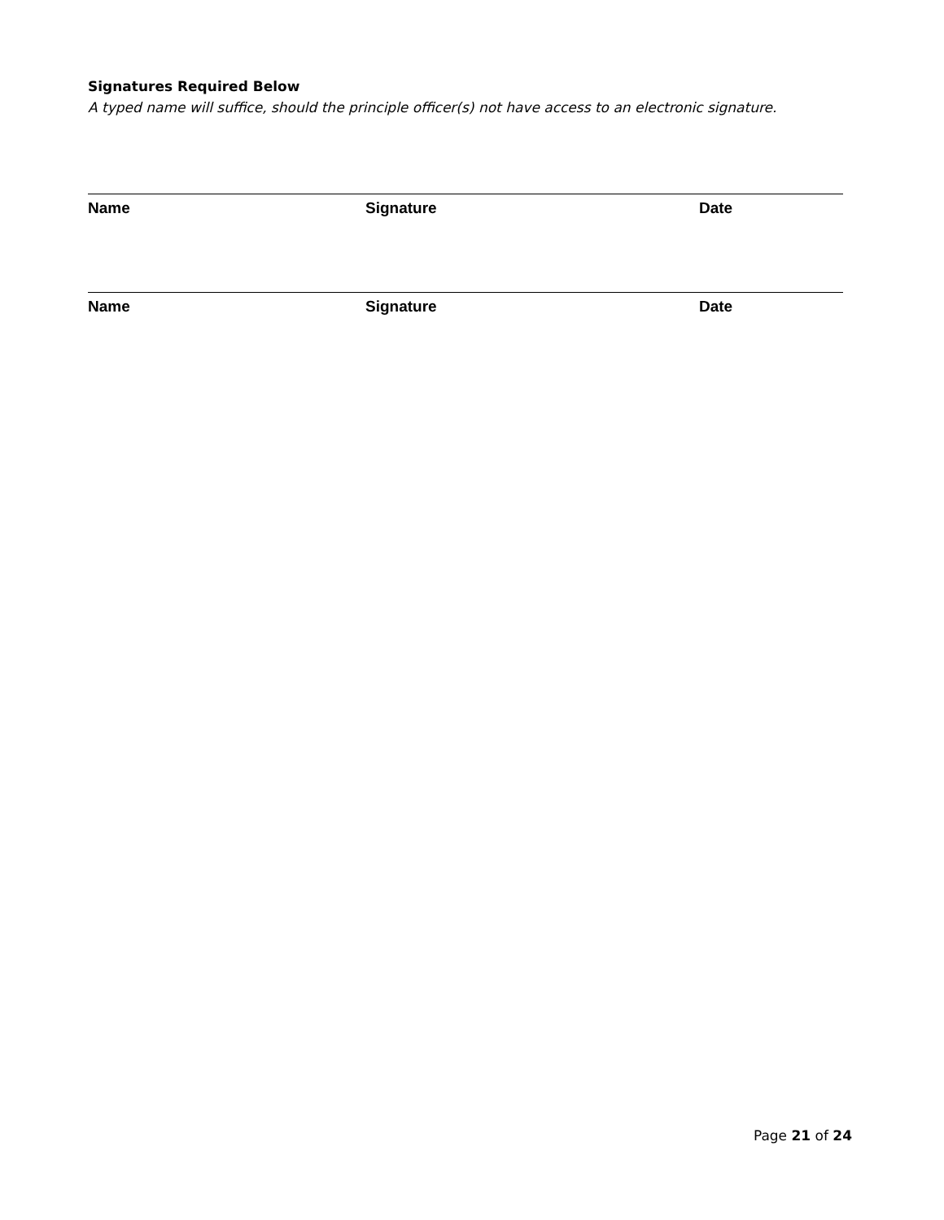Signatures Required Below
A typed name will suffice, should the principle officer(s) not have access to an electronic signature.
Name Signature Date
Name Signature Date
Page 21 of 24